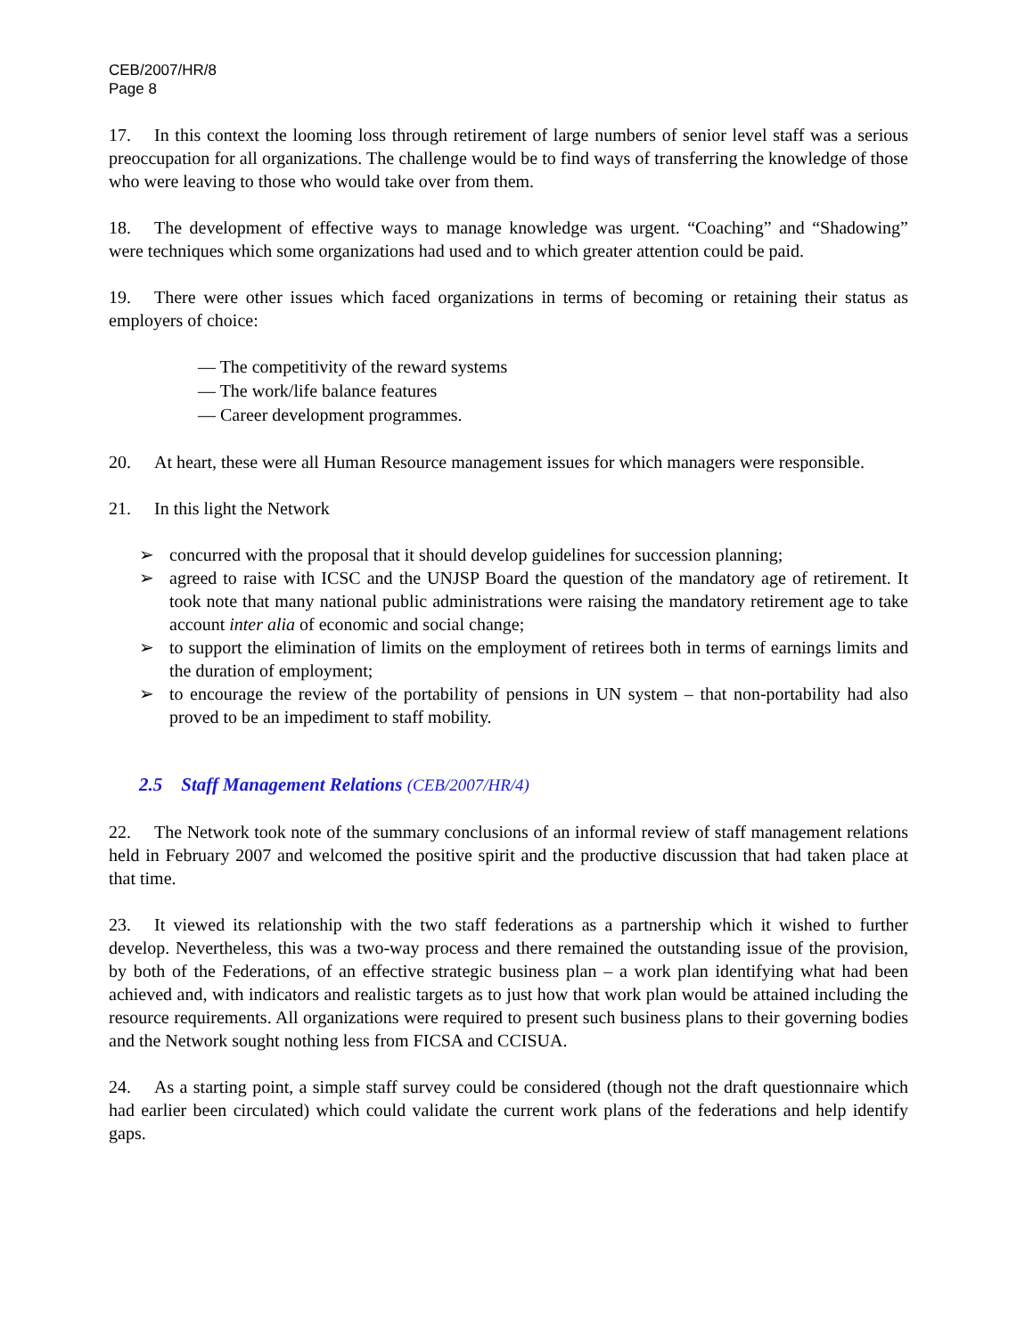CEB/2007/HR/8
Page 8
17. In this context the looming loss through retirement of large numbers of senior level staff was a serious preoccupation for all organizations. The challenge would be to find ways of transferring the knowledge of those who were leaving to those who would take over from them.
18. The development of effective ways to manage knowledge was urgent. “Coaching” and “Shadowing” were techniques which some organizations had used and to which greater attention could be paid.
19. There were other issues which faced organizations in terms of becoming or retaining their status as employers of choice:
— The competitivity of the reward systems
— The work/life balance features
— Career development programmes.
20. At heart, these were all Human Resource management issues for which managers were responsible.
21. In this light the Network
➢ concurred with the proposal that it should develop guidelines for succession planning;
➢ agreed to raise with ICSC and the UNJSP Board the question of the mandatory age of retirement. It took note that many national public administrations were raising the mandatory retirement age to take account inter alia of economic and social change;
➢ to support the elimination of limits on the employment of retirees both in terms of earnings limits and the duration of employment;
➢ to encourage the review of the portability of pensions in UN system – that non-portability had also proved to be an impediment to staff mobility.
2.5 Staff Management Relations (CEB/2007/HR/4)
22. The Network took note of the summary conclusions of an informal review of staff management relations held in February 2007 and welcomed the positive spirit and the productive discussion that had taken place at that time.
23. It viewed its relationship with the two staff federations as a partnership which it wished to further develop. Nevertheless, this was a two-way process and there remained the outstanding issue of the provision, by both of the Federations, of an effective strategic business plan – a work plan identifying what had been achieved and, with indicators and realistic targets as to just how that work plan would be attained including the resource requirements. All organizations were required to present such business plans to their governing bodies and the Network sought nothing less from FICSA and CCISUA.
24. As a starting point, a simple staff survey could be considered (though not the draft questionnaire which had earlier been circulated) which could validate the current work plans of the federations and help identify gaps.